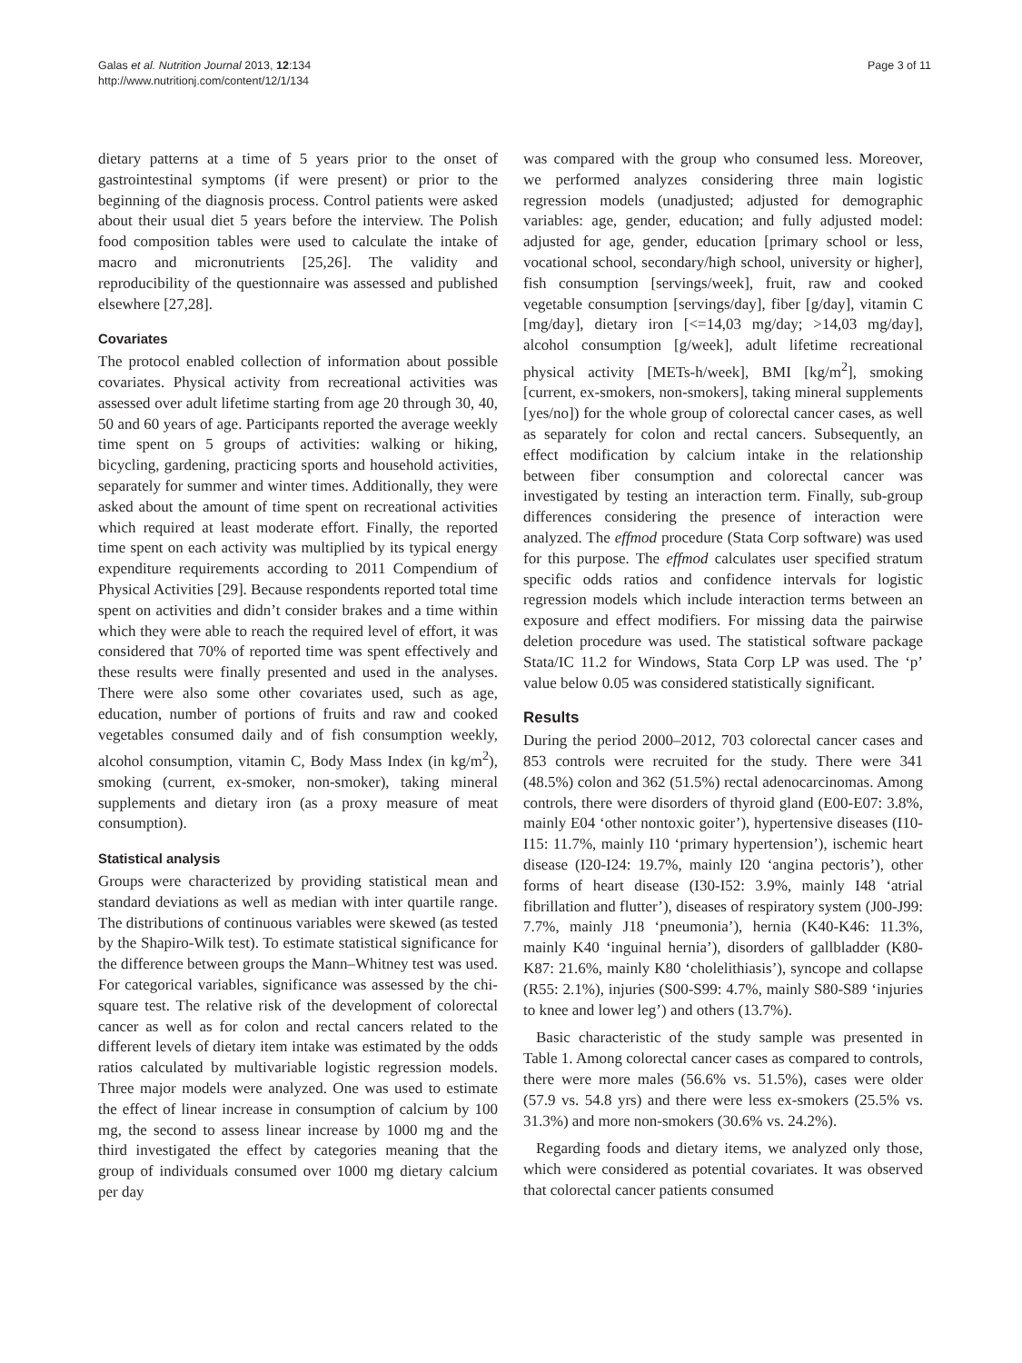Galas et al. Nutrition Journal 2013, 12:134
http://www.nutritionj.com/content/12/1/134
Page 3 of 11
dietary patterns at a time of 5 years prior to the onset of gastrointestinal symptoms (if were present) or prior to the beginning of the diagnosis process. Control patients were asked about their usual diet 5 years before the interview. The Polish food composition tables were used to calculate the intake of macro and micronutrients [25,26]. The validity and reproducibility of the questionnaire was assessed and published elsewhere [27,28].
Covariates
The protocol enabled collection of information about possible covariates. Physical activity from recreational activities was assessed over adult lifetime starting from age 20 through 30, 40, 50 and 60 years of age. Participants reported the average weekly time spent on 5 groups of activities: walking or hiking, bicycling, gardening, practicing sports and household activities, separately for summer and winter times. Additionally, they were asked about the amount of time spent on recreational activities which required at least moderate effort. Finally, the reported time spent on each activity was multiplied by its typical energy expenditure requirements according to 2011 Compendium of Physical Activities [29]. Because respondents reported total time spent on activities and didn’t consider brakes and a time within which they were able to reach the required level of effort, it was considered that 70% of reported time was spent effectively and these results were finally presented and used in the analyses. There were also some other covariates used, such as age, education, number of portions of fruits and raw and cooked vegetables consumed daily and of fish consumption weekly, alcohol consumption, vitamin C, Body Mass Index (in kg/m<sup>2</sup>), smoking (current, ex-smoker, non-smoker), taking mineral supplements and dietary iron (as a proxy measure of meat consumption).
Statistical analysis
Groups were characterized by providing statistical mean and standard deviations as well as median with inter quartile range. The distributions of continuous variables were skewed (as tested by the Shapiro-Wilk test). To estimate statistical significance for the difference between groups the Mann–Whitney test was used. For categorical variables, significance was assessed by the chi-square test. The relative risk of the development of colorectal cancer as well as for colon and rectal cancers related to the different levels of dietary item intake was estimated by the odds ratios calculated by multivariable logistic regression models. Three major models were analyzed. One was used to estimate the effect of linear increase in consumption of calcium by 100 mg, the second to assess linear increase by 1000 mg and the third investigated the effect by categories meaning that the group of individuals consumed over 1000 mg dietary calcium per day
was compared with the group who consumed less. Moreover, we performed analyzes considering three main logistic regression models (unadjusted; adjusted for demographic variables: age, gender, education; and fully adjusted model: adjusted for age, gender, education [primary school or less, vocational school, secondary/high school, university or higher], fish consumption [servings/week], fruit, raw and cooked vegetable consumption [servings/day], fiber [g/day], vitamin C [mg/day], dietary iron [<=14,03 mg/day; >14,03 mg/day], alcohol consumption [g/week], adult lifetime recreational physical activity [METs-h/week], BMI [kg/m<sup>2</sup>], smoking [current, ex-smokers, non-smokers], taking mineral supplements [yes/no]) for the whole group of colorectal cancer cases, as well as separately for colon and rectal cancers. Subsequently, an effect modification by calcium intake in the relationship between fiber consumption and colorectal cancer was investigated by testing an interaction term. Finally, sub-group differences considering the presence of interaction were analyzed. The effmod procedure (Stata Corp software) was used for this purpose. The effmod calculates user specified stratum specific odds ratios and confidence intervals for logistic regression models which include interaction terms between an exposure and effect modifiers. For missing data the pairwise deletion procedure was used. The statistical software package Stata/IC 11.2 for Windows, Stata Corp LP was used. The ‘p’ value below 0.05 was considered statistically significant.
Results
During the period 2000–2012, 703 colorectal cancer cases and 853 controls were recruited for the study. There were 341 (48.5%) colon and 362 (51.5%) rectal adenocarcinomas. Among controls, there were disorders of thyroid gland (E00-E07: 3.8%, mainly E04 ‘other nontoxic goiter’), hypertensive diseases (I10-I15: 11.7%, mainly I10 ‘primary hypertension’), ischemic heart disease (I20-I24: 19.7%, mainly I20 ‘angina pectoris’), other forms of heart disease (I30-I52: 3.9%, mainly I48 ‘atrial fibrillation and flutter’), diseases of respiratory system (J00-J99: 7.7%, mainly J18 ‘pneumonia’), hernia (K40-K46: 11.3%, mainly K40 ‘inguinal hernia’), disorders of gallbladder (K80-K87: 21.6%, mainly K80 ‘cholelithiasis’), syncope and collapse (R55: 2.1%), injuries (S00-S99: 4.7%, mainly S80-S89 ‘injuries to knee and lower leg’) and others (13.7%).
Basic characteristic of the study sample was presented in Table 1. Among colorectal cancer cases as compared to controls, there were more males (56.6% vs. 51.5%), cases were older (57.9 vs. 54.8 yrs) and there were less ex-smokers (25.5% vs. 31.3%) and more non-smokers (30.6% vs. 24.2%).
Regarding foods and dietary items, we analyzed only those, which were considered as potential covariates. It was observed that colorectal cancer patients consumed